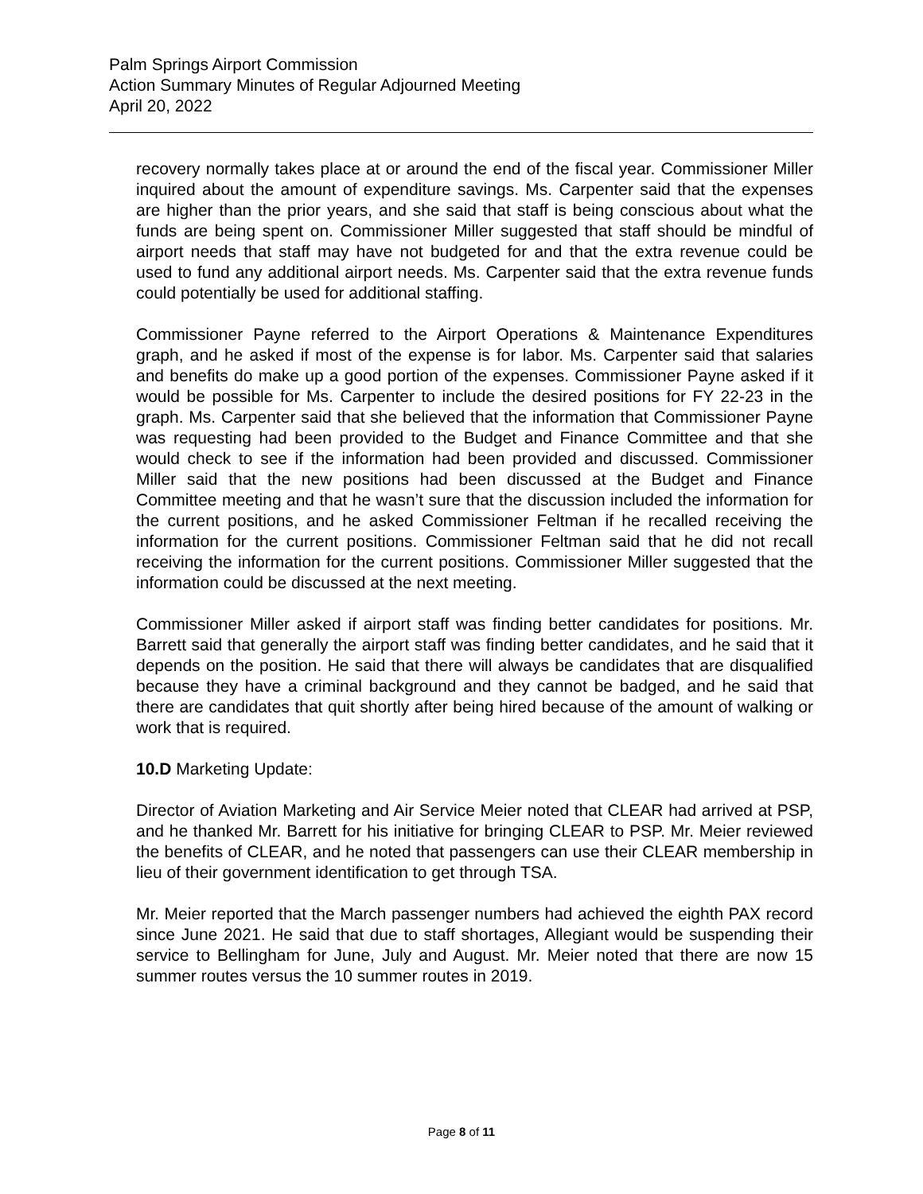Palm Springs Airport Commission
Action Summary Minutes of Regular Adjourned Meeting
April 20, 2022
recovery normally takes place at or around the end of the fiscal year. Commissioner Miller inquired about the amount of expenditure savings. Ms. Carpenter said that the expenses are higher than the prior years, and she said that staff is being conscious about what the funds are being spent on. Commissioner Miller suggested that staff should be mindful of airport needs that staff may have not budgeted for and that the extra revenue could be used to fund any additional airport needs. Ms. Carpenter said that the extra revenue funds could potentially be used for additional staffing.
Commissioner Payne referred to the Airport Operations & Maintenance Expenditures graph, and he asked if most of the expense is for labor. Ms. Carpenter said that salaries and benefits do make up a good portion of the expenses. Commissioner Payne asked if it would be possible for Ms. Carpenter to include the desired positions for FY 22-23 in the graph. Ms. Carpenter said that she believed that the information that Commissioner Payne was requesting had been provided to the Budget and Finance Committee and that she would check to see if the information had been provided and discussed. Commissioner Miller said that the new positions had been discussed at the Budget and Finance Committee meeting and that he wasn’t sure that the discussion included the information for the current positions, and he asked Commissioner Feltman if he recalled receiving the information for the current positions. Commissioner Feltman said that he did not recall receiving the information for the current positions. Commissioner Miller suggested that the information could be discussed at the next meeting.
Commissioner Miller asked if airport staff was finding better candidates for positions. Mr. Barrett said that generally the airport staff was finding better candidates, and he said that it depends on the position. He said that there will always be candidates that are disqualified because they have a criminal background and they cannot be badged, and he said that there are candidates that quit shortly after being hired because of the amount of walking or work that is required.
10.D Marketing Update:
Director of Aviation Marketing and Air Service Meier noted that CLEAR had arrived at PSP, and he thanked Mr. Barrett for his initiative for bringing CLEAR to PSP. Mr. Meier reviewed the benefits of CLEAR, and he noted that passengers can use their CLEAR membership in lieu of their government identification to get through TSA.
Mr. Meier reported that the March passenger numbers had achieved the eighth PAX record since June 2021. He said that due to staff shortages, Allegiant would be suspending their service to Bellingham for June, July and August. Mr. Meier noted that there are now 15 summer routes versus the 10 summer routes in 2019.
Page 8 of 11